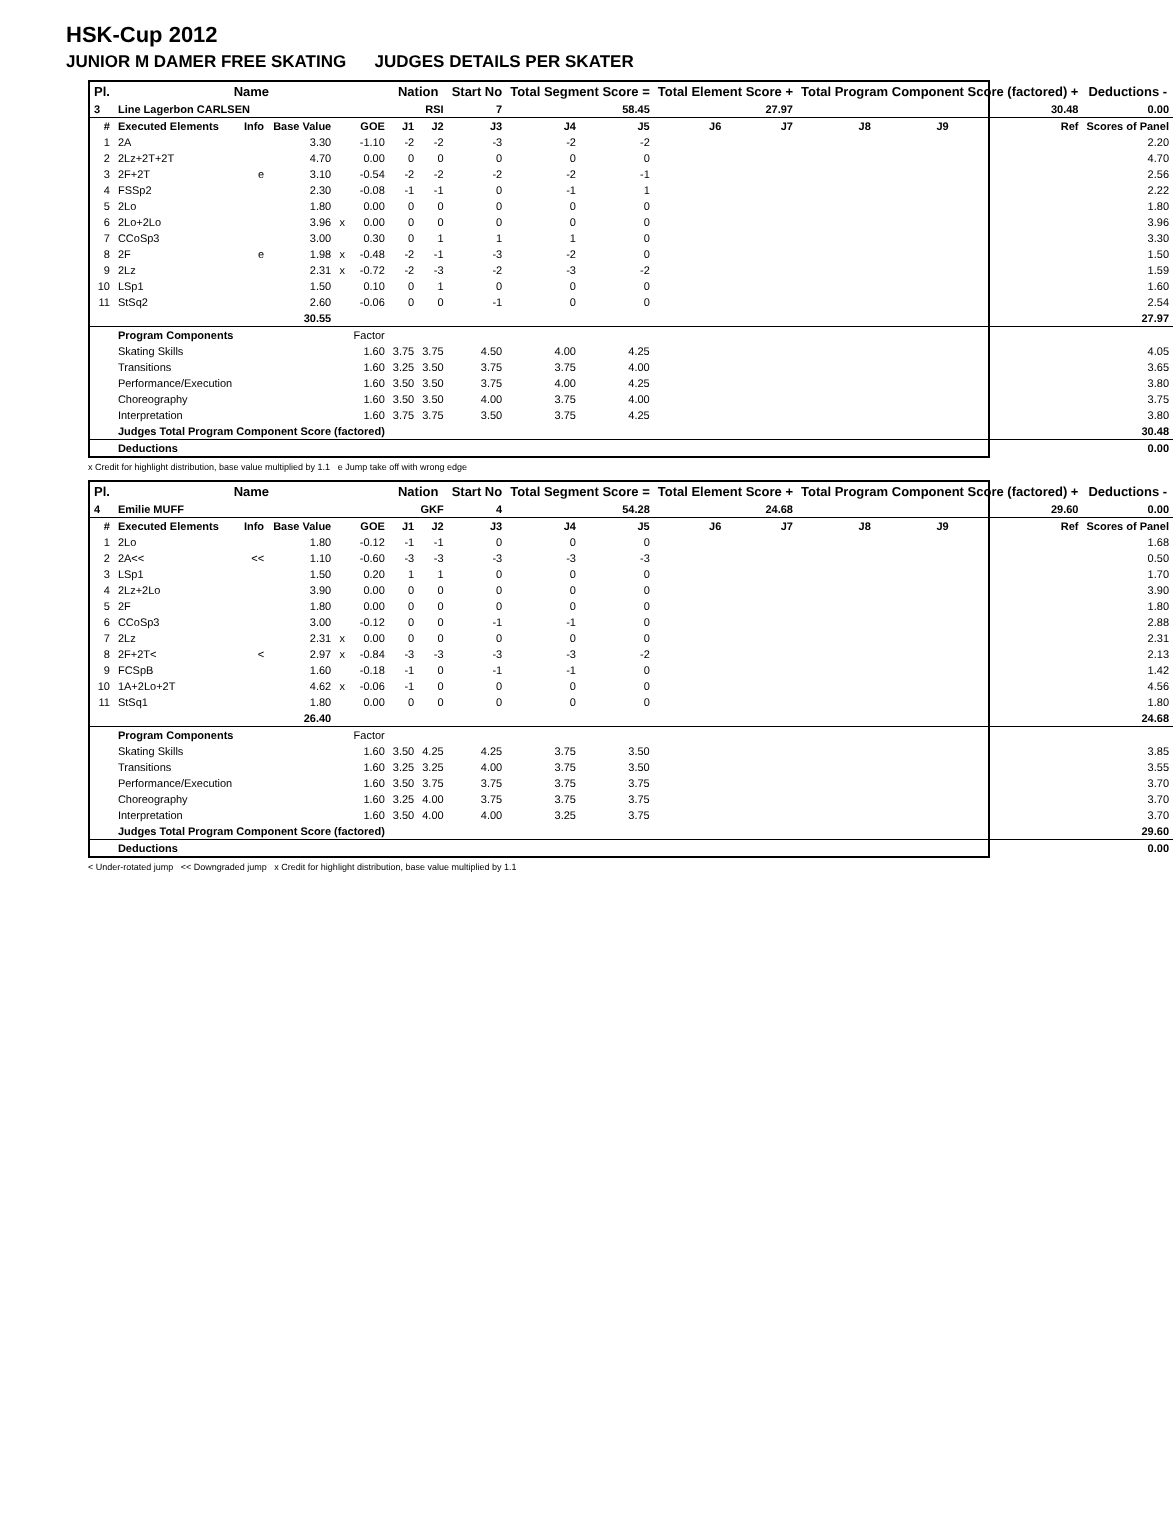HSK-Cup 2012
JUNIOR M DAMER FREE SKATING JUDGES DETAILS PER SKATER
| Pl. | Name | | | | | Nation | | Start No | Total Segment Score = | | Total Element Score + | | Total Program Component Score (factored) + | | | | Deductions - |
| --- | --- | --- | --- | --- | --- | --- | --- | --- | --- | --- | --- | --- | --- | --- | --- | --- | --- |
| 3 | Line Lagerbon CARLSEN | | | | | RSI | | 7 | 58.45 | | 27.97 | | 30.48 | | | | 0.00 |
| # | Executed Elements | Info | Base Value | | GOE | J1 | J2 | J3 | J4 | J5 | J6 | J7 | J8 | J9 | | Ref | Scores of Panel |
| 1 | 2A | | 3.30 | | -1.10 | -2 | -2 | -3 | -2 | -2 | | | | | | | 2.20 |
| 2 | 2Lz+2T+2T | | 4.70 | | 0.00 | 0 | 0 | 0 | 0 | 0 | | | | | | | 4.70 |
| 3 | 2F+2T | e | 3.10 | | -0.54 | -2 | -2 | -2 | -2 | -1 | | | | | | | 2.56 |
| 4 | FSSp2 | | 2.30 | | -0.08 | -1 | -1 | 0 | -1 | 1 | | | | | | | 2.22 |
| 5 | 2Lo | | 1.80 | | 0.00 | 0 | 0 | 0 | 0 | 0 | | | | | | | 1.80 |
| 6 | 2Lo+2Lo | | 3.96 | x | 0.00 | 0 | 0 | 0 | 0 | 0 | | | | | | | 3.96 |
| 7 | CCoSp3 | | 3.00 | | 0.30 | 0 | 1 | 1 | 1 | 0 | | | | | | | 3.30 |
| 8 | 2F | e | 1.98 | x | -0.48 | -2 | -1 | -3 | -2 | 0 | | | | | | | 1.50 |
| 9 | 2Lz | | 2.31 | x | -0.72 | -2 | -3 | -2 | -3 | -2 | | | | | | | 1.59 |
| 10 | LSp1 | | 1.50 | | 0.10 | 0 | 1 | 0 | 0 | 0 | | | | | | | 1.60 |
| 11 | StSq2 | | 2.60 | | -0.06 | 0 | 0 | -1 | 0 | 0 | | | | | | | 2.54 |
| | | | 30.55 | | | | | | | | | | | | | | 27.97 |
| | Program Components | | | | Factor | | | | | | | | | | | | |
| | Skating Skills | | | | 1.60 | 3.75 | 3.75 | 4.50 | 4.00 | 4.25 | | | | | | | 4.05 |
| | Transitions | | | | 1.60 | 3.25 | 3.50 | 3.75 | 3.75 | 4.00 | | | | | | | 3.65 |
| | Performance/Execution | | | | 1.60 | 3.50 | 3.50 | 3.75 | 4.00 | 4.25 | | | | | | | 3.80 |
| | Choreography | | | | 1.60 | 3.50 | 3.50 | 4.00 | 3.75 | 4.00 | | | | | | | 3.75 |
| | Interpretation | | | | 1.60 | 3.75 | 3.75 | 3.50 | 3.75 | 4.25 | | | | | | | 3.80 |
| | Judges Total Program Component Score (factored) | | | | | | | | | | | | | | | | 30.48 |
| | Deductions | | | | | | | | | | | | | | | | 0.00 |
x Credit for highlight distribution, base value multiplied by 1.1 e Jump take off with wrong edge
| Pl. | Name | | | | | Nation | | Start No | Total Segment Score = | | Total Element Score + | | Total Program Component Score (factored) + | | | | Deductions - |
| --- | --- | --- | --- | --- | --- | --- | --- | --- | --- | --- | --- | --- | --- | --- | --- | --- | --- |
| 4 | Emilie MUFF | | | | | GKF | | 4 | 54.28 | | 24.68 | | 29.60 | | | | 0.00 |
| # | Executed Elements | Info | Base Value | | GOE | J1 | J2 | J3 | J4 | J5 | J6 | J7 | J8 | J9 | | Ref | Scores of Panel |
| 1 | 2Lo | | 1.80 | | -0.12 | -1 | -1 | 0 | 0 | 0 | | | | | | | 1.68 |
| 2 | 2A<< | << | 1.10 | | -0.60 | -3 | -3 | -3 | -3 | -3 | | | | | | | 0.50 |
| 3 | LSp1 | | 1.50 | | 0.20 | 1 | 1 | 0 | 0 | 0 | | | | | | | 1.70 |
| 4 | 2Lz+2Lo | | 3.90 | | 0.00 | 0 | 0 | 0 | 0 | 0 | | | | | | | 3.90 |
| 5 | 2F | | 1.80 | | 0.00 | 0 | 0 | 0 | 0 | 0 | | | | | | | 1.80 |
| 6 | CCoSp3 | | 3.00 | | -0.12 | 0 | 0 | -1 | -1 | 0 | | | | | | | 2.88 |
| 7 | 2Lz | | 2.31 | x | 0.00 | 0 | 0 | 0 | 0 | 0 | | | | | | | 2.31 |
| 8 | 2F+2T< | < | 2.97 | x | -0.84 | -3 | -3 | -3 | -3 | -2 | | | | | | | 2.13 |
| 9 | FCSpB | | 1.60 | | -0.18 | -1 | 0 | -1 | -1 | 0 | | | | | | | 1.42 |
| 10 | 1A+2Lo+2T | | 4.62 | x | -0.06 | -1 | 0 | 0 | 0 | 0 | | | | | | | 4.56 |
| 11 | StSq1 | | 1.80 | | 0.00 | 0 | 0 | 0 | 0 | 0 | | | | | | | 1.80 |
| | | | 26.40 | | | | | | | | | | | | | | 24.68 |
| | Program Components | | | | Factor | | | | | | | | | | | | |
| | Skating Skills | | | | 1.60 | 3.50 | 4.25 | 4.25 | 3.75 | 3.50 | | | | | | | 3.85 |
| | Transitions | | | | 1.60 | 3.25 | 3.25 | 4.00 | 3.75 | 3.50 | | | | | | | 3.55 |
| | Performance/Execution | | | | 1.60 | 3.50 | 3.75 | 3.75 | 3.75 | 3.75 | | | | | | | 3.70 |
| | Choreography | | | | 1.60 | 3.25 | 4.00 | 3.75 | 3.75 | 3.75 | | | | | | | 3.70 |
| | Interpretation | | | | 1.60 | 3.50 | 4.00 | 4.00 | 3.25 | 3.75 | | | | | | | 3.70 |
| | Judges Total Program Component Score (factored) | | | | | | | | | | | | | | | | 29.60 |
| | Deductions | | | | | | | | | | | | | | | | 0.00 |
< Under-rotated jump << Downgraded jump x Credit for highlight distribution, base value multiplied by 1.1